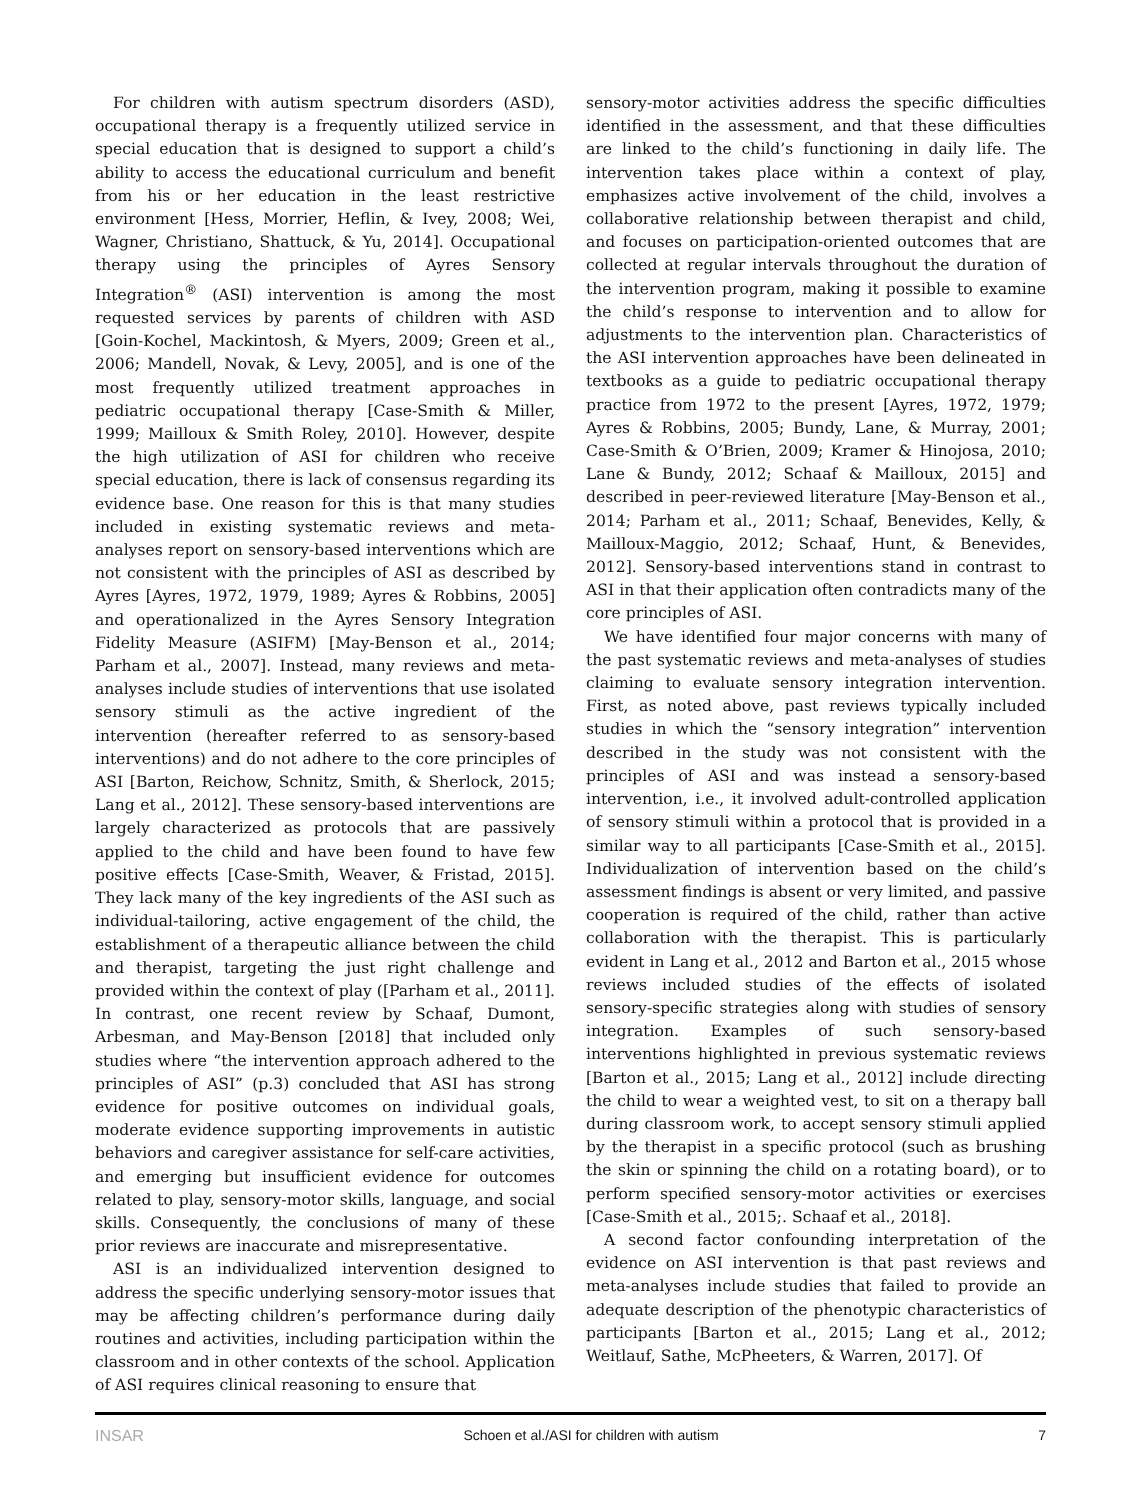For children with autism spectrum disorders (ASD), occupational therapy is a frequently utilized service in special education that is designed to support a child’s ability to access the educational curriculum and benefit from his or her education in the least restrictive environment [Hess, Morrier, Heflin, & Ivey, 2008; Wei, Wagner, Christiano, Shattuck, & Yu, 2014]. Occupational therapy using the principles of Ayres Sensory Integration<sup>®</sup> (ASI) intervention is among the most requested services by parents of children with ASD [Goin-Kochel, Mackintosh, & Myers, 2009; Green et al., 2006; Mandell, Novak, & Levy, 2005], and is one of the most frequently utilized treatment approaches in pediatric occupational therapy [Case-Smith & Miller, 1999; Mailloux & Smith Roley, 2010]. However, despite the high utilization of ASI for children who receive special education, there is lack of consensus regarding its evidence base. One reason for this is that many studies included in existing systematic reviews and meta-analyses report on sensory-based interventions which are not consistent with the principles of ASI as described by Ayres [Ayres, 1972, 1979, 1989; Ayres & Robbins, 2005] and operationalized in the Ayres Sensory Integration Fidelity Measure (ASIFM) [May-Benson et al., 2014; Parham et al., 2007]. Instead, many reviews and meta-analyses include studies of interventions that use isolated sensory stimuli as the active ingredient of the intervention (hereafter referred to as sensory-based interventions) and do not adhere to the core principles of ASI [Barton, Reichow, Schnitz, Smith, & Sherlock, 2015; Lang et al., 2012]. These sensory-based interventions are largely characterized as protocols that are passively applied to the child and have been found to have few positive effects [Case-Smith, Weaver, & Fristad, 2015]. They lack many of the key ingredients of the ASI such as individual-tailoring, active engagement of the child, the establishment of a therapeutic alliance between the child and therapist, targeting the just right challenge and provided within the context of play ([Parham et al., 2011]. In contrast, one recent review by Schaaf, Dumont, Arbesman, and May-Benson [2018] that included only studies where “the intervention approach adhered to the principles of ASI” (p.3) concluded that ASI has strong evidence for positive outcomes on individual goals, moderate evidence supporting improvements in autistic behaviors and caregiver assistance for self-care activities, and emerging but insufficient evidence for outcomes related to play, sensory-motor skills, language, and social skills. Consequently, the conclusions of many of these prior reviews are inaccurate and misrepresentative.
ASI is an individualized intervention designed to address the specific underlying sensory-motor issues that may be affecting children’s performance during daily routines and activities, including participation within the classroom and in other contexts of the school. Application of ASI requires clinical reasoning to ensure that
sensory-motor activities address the specific difficulties identified in the assessment, and that these difficulties are linked to the child’s functioning in daily life. The intervention takes place within a context of play, emphasizes active involvement of the child, involves a collaborative relationship between therapist and child, and focuses on participation-oriented outcomes that are collected at regular intervals throughout the duration of the intervention program, making it possible to examine the child’s response to intervention and to allow for adjustments to the intervention plan. Characteristics of the ASI intervention approaches have been delineated in textbooks as a guide to pediatric occupational therapy practice from 1972 to the present [Ayres, 1972, 1979; Ayres & Robbins, 2005; Bundy, Lane, & Murray, 2001; Case-Smith & O’Brien, 2009; Kramer & Hinojosa, 2010; Lane & Bundy, 2012; Schaaf & Mailloux, 2015] and described in peer-reviewed literature [May-Benson et al., 2014; Parham et al., 2011; Schaaf, Benevides, Kelly, & Mailloux-Maggio, 2012; Schaaf, Hunt, & Benevides, 2012]. Sensory-based interventions stand in contrast to ASI in that their application often contradicts many of the core principles of ASI.
We have identified four major concerns with many of the past systematic reviews and meta-analyses of studies claiming to evaluate sensory integration intervention. First, as noted above, past reviews typically included studies in which the “sensory integration” intervention described in the study was not consistent with the principles of ASI and was instead a sensory-based intervention, i.e., it involved adult-controlled application of sensory stimuli within a protocol that is provided in a similar way to all participants [Case-Smith et al., 2015]. Individualization of intervention based on the child’s assessment findings is absent or very limited, and passive cooperation is required of the child, rather than active collaboration with the therapist. This is particularly evident in Lang et al., 2012 and Barton et al., 2015 whose reviews included studies of the effects of isolated sensory-specific strategies along with studies of sensory integration. Examples of such sensory-based interventions highlighted in previous systematic reviews [Barton et al., 2015; Lang et al., 2012] include directing the child to wear a weighted vest, to sit on a therapy ball during classroom work, to accept sensory stimuli applied by the therapist in a specific protocol (such as brushing the skin or spinning the child on a rotating board), or to perform specified sensory-motor activities or exercises [Case-Smith et al., 2015;. Schaaf et al., 2018].
A second factor confounding interpretation of the evidence on ASI intervention is that past reviews and meta-analyses include studies that failed to provide an adequate description of the phenotypic characteristics of participants [Barton et al., 2015; Lang et al., 2012; Weitlauf, Sathe, McPheeters, & Warren, 2017]. Of
INSAR Schoen et al./ASI for children with autism 7